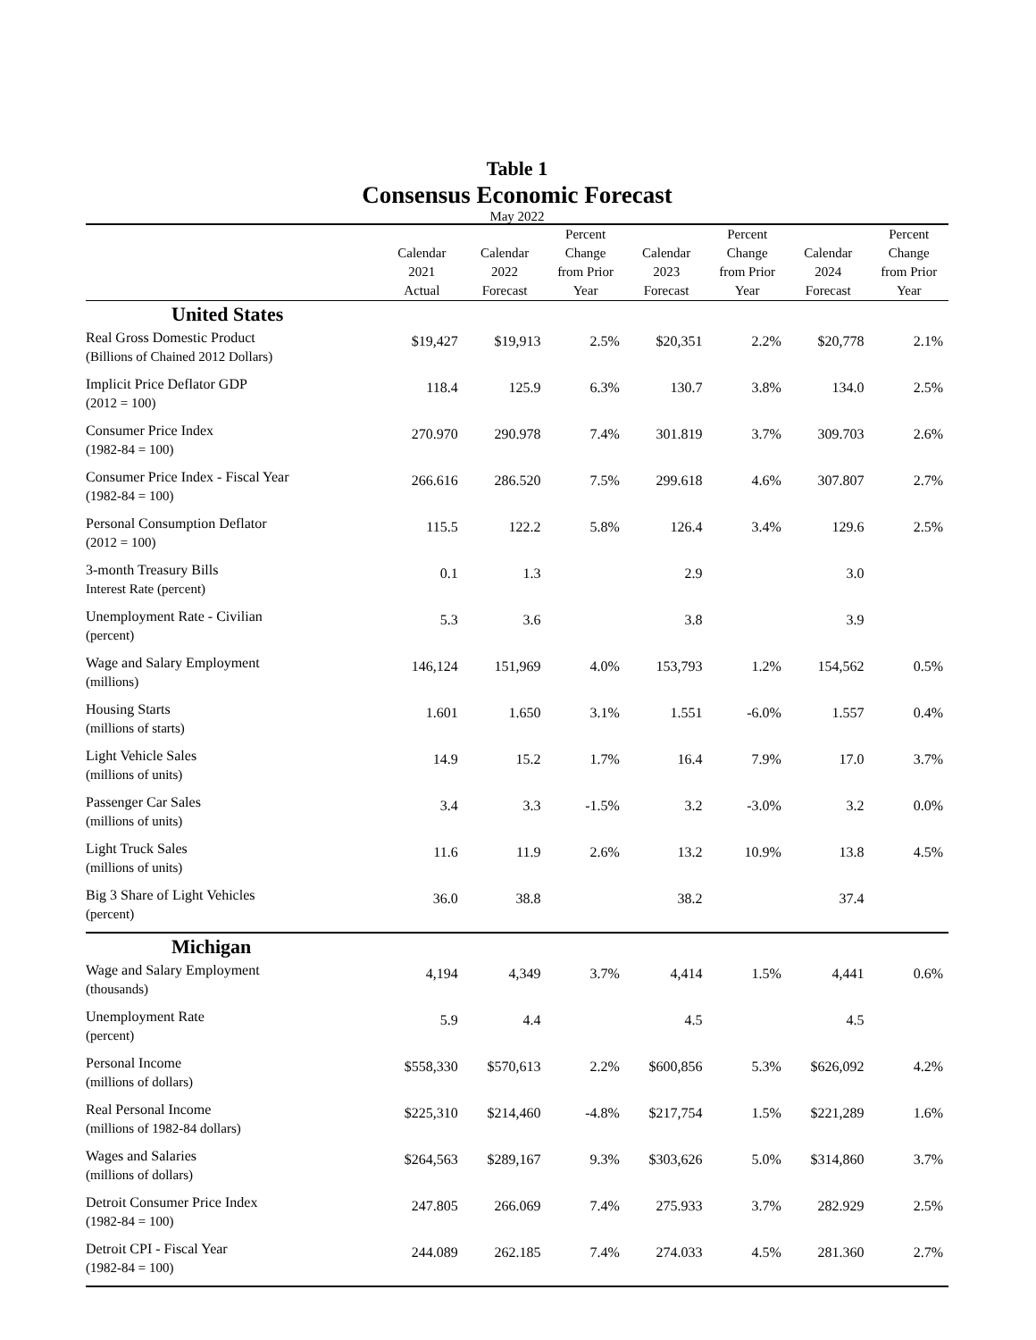Table 1
Consensus Economic Forecast
May 2022
| | Calendar 2021 Actual | Calendar 2022 Forecast | Percent Change from Prior Year | Calendar 2023 Forecast | Percent Change from Prior Year | Calendar 2024 Forecast | Percent Change from Prior Year |
| --- | --- | --- | --- | --- | --- | --- | --- |
| United States | | | | | | | |
| Real Gross Domestic Product (Billions of Chained 2012 Dollars) | $19,427 | $19,913 | 2.5% | $20,351 | 2.2% | $20,778 | 2.1% |
| Implicit Price Deflator GDP (2012 = 100) | 118.4 | 125.9 | 6.3% | 130.7 | 3.8% | 134.0 | 2.5% |
| Consumer Price Index (1982-84 = 100) | 270.970 | 290.978 | 7.4% | 301.819 | 3.7% | 309.703 | 2.6% |
| Consumer Price Index - Fiscal Year (1982-84 = 100) | 266.616 | 286.520 | 7.5% | 299.618 | 4.6% | 307.807 | 2.7% |
| Personal Consumption Deflator (2012 = 100) | 115.5 | 122.2 | 5.8% | 126.4 | 3.4% | 129.6 | 2.5% |
| 3-month Treasury Bills Interest Rate (percent) | 0.1 | 1.3 | | 2.9 | | 3.0 | |
| Unemployment Rate - Civilian (percent) | 5.3 | 3.6 | | 3.8 | | 3.9 | |
| Wage and Salary Employment (millions) | 146,124 | 151,969 | 4.0% | 153,793 | 1.2% | 154,562 | 0.5% |
| Housing Starts (millions of starts) | 1.601 | 1.650 | 3.1% | 1.551 | -6.0% | 1.557 | 0.4% |
| Light Vehicle Sales (millions of units) | 14.9 | 15.2 | 1.7% | 16.4 | 7.9% | 17.0 | 3.7% |
| Passenger Car Sales (millions of units) | 3.4 | 3.3 | -1.5% | 3.2 | -3.0% | 3.2 | 0.0% |
| Light Truck Sales (millions of units) | 11.6 | 11.9 | 2.6% | 13.2 | 10.9% | 13.8 | 4.5% |
| Big 3 Share of Light Vehicles (percent) | 36.0 | 38.8 | | 38.2 | | 37.4 | |
| Michigan | | | | | | | |
| Wage and Salary Employment (thousands) | 4,194 | 4,349 | 3.7% | 4,414 | 1.5% | 4,441 | 0.6% |
| Unemployment Rate (percent) | 5.9 | 4.4 | | 4.5 | | 4.5 | |
| Personal Income (millions of dollars) | $558,330 | $570,613 | 2.2% | $600,856 | 5.3% | $626,092 | 4.2% |
| Real Personal Income (millions of 1982-84 dollars) | $225,310 | $214,460 | -4.8% | $217,754 | 1.5% | $221,289 | 1.6% |
| Wages and Salaries (millions of dollars) | $264,563 | $289,167 | 9.3% | $303,626 | 5.0% | $314,860 | 3.7% |
| Detroit Consumer Price Index (1982-84 = 100) | 247.805 | 266.069 | 7.4% | 275.933 | 3.7% | 282.929 | 2.5% |
| Detroit CPI - Fiscal Year (1982-84 = 100) | 244.089 | 262.185 | 7.4% | 274.033 | 4.5% | 281.360 | 2.7% |